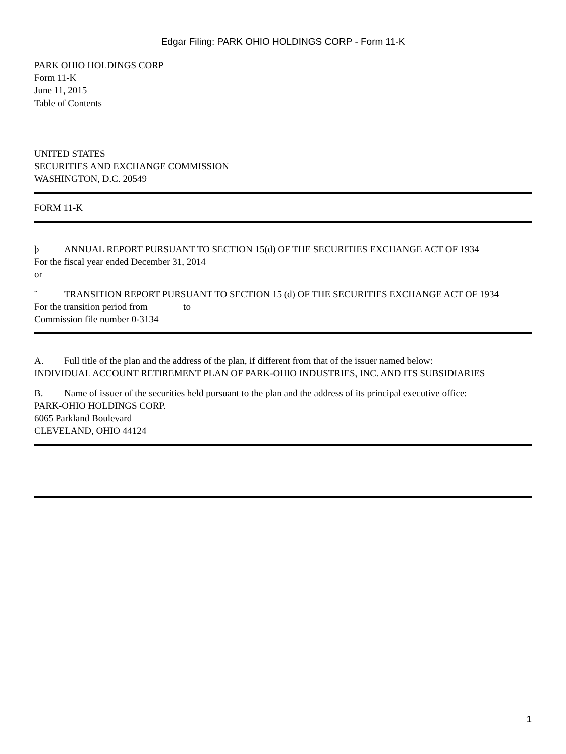Edgar Filing: PARK OHIO HOLDINGS CORP - Form 11-K
PARK OHIO HOLDINGS CORP
Form 11-K
June 11, 2015
Table of Contents
UNITED STATES
SECURITIES AND EXCHANGE COMMISSION
WASHINGTON, D.C. 20549
FORM 11-K
þ ANNUAL REPORT PURSUANT TO SECTION 15(d) OF THE SECURITIES EXCHANGE ACT OF 1934
For the fiscal year ended December 31, 2014
or
¨ TRANSITION REPORT PURSUANT TO SECTION 15 (d) OF THE SECURITIES EXCHANGE ACT OF 1934
For the transition period from to
Commission file number 0-3134
A. Full title of the plan and the address of the plan, if different from that of the issuer named below:
INDIVIDUAL ACCOUNT RETIREMENT PLAN OF PARK-OHIO INDUSTRIES, INC. AND ITS SUBSIDIARIES
B. Name of issuer of the securities held pursuant to the plan and the address of its principal executive office:
PARK-OHIO HOLDINGS CORP.
6065 Parkland Boulevard
CLEVELAND, OHIO 44124
1